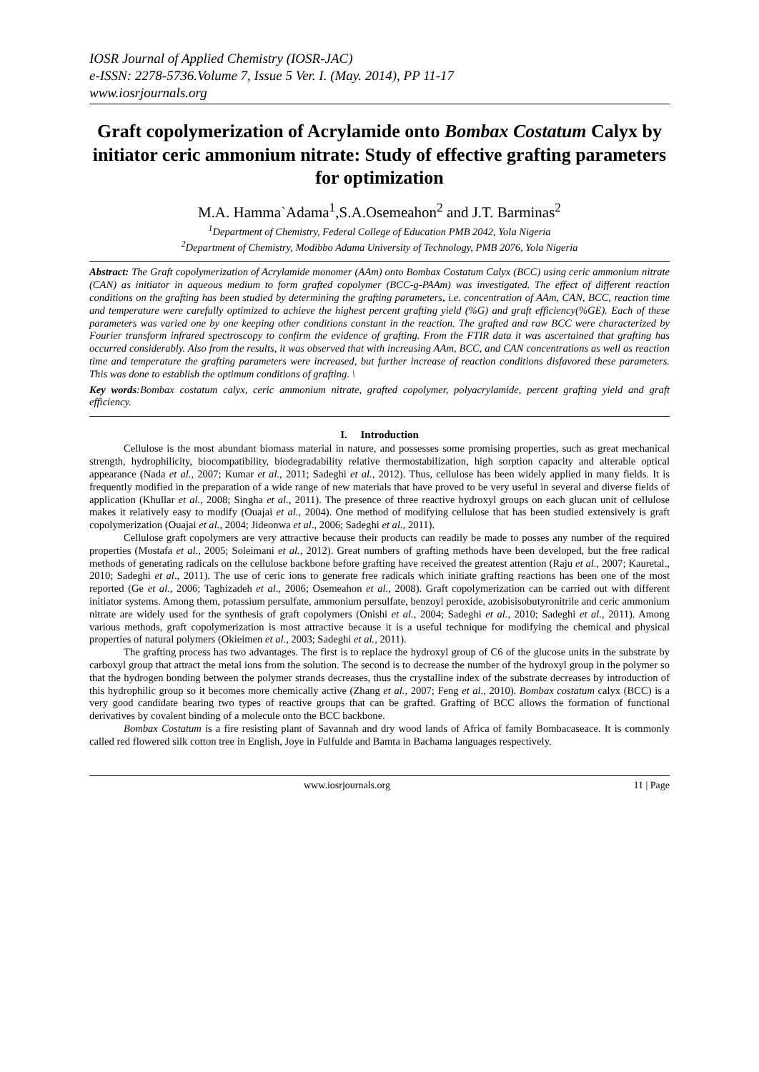IOSR Journal of Applied Chemistry (IOSR-JAC)
e-ISSN: 2278-5736.Volume 7, Issue 5 Ver. I. (May. 2014), PP 11-17
www.iosrjournals.org
Graft copolymerization of Acrylamide onto Bombax Costatum Calyx by initiator ceric ammonium nitrate: Study of effective grafting parameters for optimization
M.A. Hamma`Adama<sup>1</sup>,S.A.Osemeahon<sup>2</sup> and J.T. Barminas<sup>2</sup>
<sup>1</sup> Department of Chemistry, Federal College of Education PMB 2042, Yola Nigeria
<sup>2</sup> Department of Chemistry, Modibbo Adama University of Technology, PMB 2076, Yola Nigeria
Abstract: The Graft copolymerization of Acrylamide monomer (AAm) onto Bombax Costatum Calyx (BCC) using ceric ammonium nitrate (CAN) as initiator in aqueous medium to form grafted copolymer (BCC-g-PAAm) was investigated. The effect of different reaction conditions on the grafting has been studied by determining the grafting parameters, i.e. concentration of AAm, CAN, BCC, reaction time and temperature were carefully optimized to achieve the highest percent grafting yield (%G) and graft efficiency(%GE). Each of these parameters was varied one by one keeping other conditions constant in the reaction. The grafted and raw BCC were characterized by Fourier transform infrared spectroscopy to confirm the evidence of grafting. From the FTIR data it was ascertained that grafting has occurred considerably. Also from the results, it was observed that with increasing AAm, BCC, and CAN concentrations as well as reaction time and temperature the grafting parameters were increased, but further increase of reaction conditions disfavored these parameters. This was done to establish the optimum conditions of grafting. \
Key words:Bombax costatum calyx, ceric ammonium nitrate, grafted copolymer, polyacrylamide, percent grafting yield and graft efficiency.
I. Introduction
Cellulose is the most abundant biomass material in nature, and possesses some promising properties, such as great mechanical strength, hydrophilicity, biocompatibility, biodegradability relative thermostabilization, high sorption capacity and alterable optical appearance (Nada et al., 2007; Kumar et al., 2011; Sadeghi et al., 2012). Thus, cellulose has been widely applied in many fields. It is frequently modified in the preparation of a wide range of new materials that have proved to be very useful in several and diverse fields of application (Khullar et al., 2008; Singha et al., 2011). The presence of three reactive hydroxyl groups on each glucan unit of cellulose makes it relatively easy to modify (Ouajai et al., 2004). One method of modifying cellulose that has been studied extensively is graft copolymerization (Ouajai et al., 2004; Jideonwa et al., 2006; Sadeghi et al., 2011).
Cellulose graft copolymers are very attractive because their products can readily be made to posses any number of the required properties (Mostafa et al., 2005; Soleimani et al., 2012). Great numbers of grafting methods have been developed, but the free radical methods of generating radicals on the cellulose backbone before grafting have received the greatest attention (Raju et al., 2007; Kauretal., 2010; Sadeghi et al., 2011). The use of ceric ions to generate free radicals which initiate grafting reactions has been one of the most reported (Ge et al., 2006; Taghizadeh et al., 2006; Osemeahon et al., 2008). Graft copolymerization can be carried out with different initiator systems. Among them, potassium persulfate, ammonium persulfate, benzoyl peroxide, azobisisobutyronitrile and ceric ammonium nitrate are widely used for the synthesis of graft copolymers (Onishi et al., 2004; Sadeghi et al., 2010; Sadeghi et al., 2011). Among various methods, graft copolymerization is most attractive because it is a useful technique for modifying the chemical and physical properties of natural polymers (Okieimen et al., 2003; Sadeghi et al., 2011).
The grafting process has two advantages. The first is to replace the hydroxyl group of C6 of the glucose units in the substrate by carboxyl group that attract the metal ions from the solution. The second is to decrease the number of the hydroxyl group in the polymer so that the hydrogen bonding between the polymer strands decreases, thus the crystalline index of the substrate decreases by introduction of this hydrophilic group so it becomes more chemically active (Zhang et al., 2007; Feng et al., 2010). Bombax costatum calyx (BCC) is a very good candidate bearing two types of reactive groups that can be grafted. Grafting of BCC allows the formation of functional derivatives by covalent binding of a molecule onto the BCC backbone.
Bombax Costatum is a fire resisting plant of Savannah and dry wood lands of Africa of family Bombacaseace. It is commonly called red flowered silk cotton tree in English, Joye in Fulfulde and Bamta in Bachama languages respectively.
www.iosrjournals.org 11 | Page